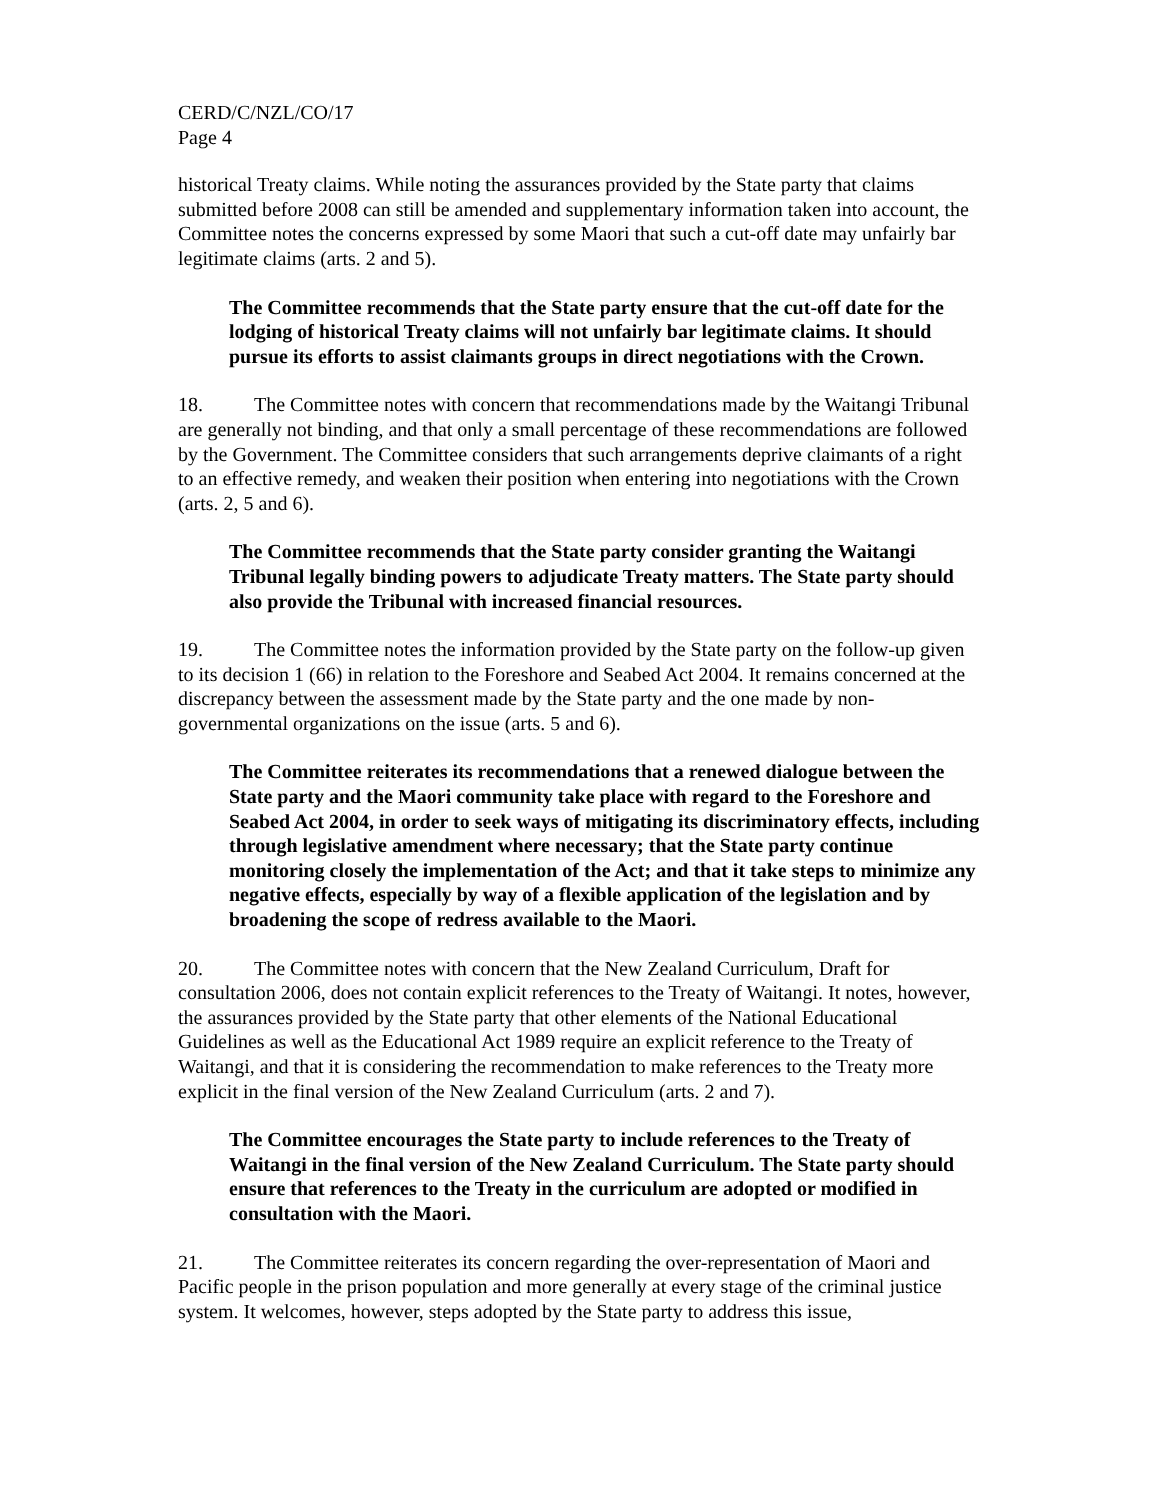CERD/C/NZL/CO/17
Page 4
historical Treaty claims. While noting the assurances provided by the State party that claims submitted before 2008 can still be amended and supplementary information taken into account, the Committee notes the concerns expressed by some Maori that such a cut-off date may unfairly bar legitimate claims (arts. 2 and 5).
The Committee recommends that the State party ensure that the cut-off date for the lodging of historical Treaty claims will not unfairly bar legitimate claims. It should pursue its efforts to assist claimants groups in direct negotiations with the Crown.
18. The Committee notes with concern that recommendations made by the Waitangi Tribunal are generally not binding, and that only a small percentage of these recommendations are followed by the Government. The Committee considers that such arrangements deprive claimants of a right to an effective remedy, and weaken their position when entering into negotiations with the Crown (arts. 2, 5 and 6).
The Committee recommends that the State party consider granting the Waitangi Tribunal legally binding powers to adjudicate Treaty matters. The State party should also provide the Tribunal with increased financial resources.
19. The Committee notes the information provided by the State party on the follow-up given to its decision 1 (66) in relation to the Foreshore and Seabed Act 2004. It remains concerned at the discrepancy between the assessment made by the State party and the one made by non-governmental organizations on the issue (arts. 5 and 6).
The Committee reiterates its recommendations that a renewed dialogue between the State party and the Maori community take place with regard to the Foreshore and Seabed Act 2004, in order to seek ways of mitigating its discriminatory effects, including through legislative amendment where necessary; that the State party continue monitoring closely the implementation of the Act; and that it take steps to minimize any negative effects, especially by way of a flexible application of the legislation and by broadening the scope of redress available to the Maori.
20. The Committee notes with concern that the New Zealand Curriculum, Draft for consultation 2006, does not contain explicit references to the Treaty of Waitangi. It notes, however, the assurances provided by the State party that other elements of the National Educational Guidelines as well as the Educational Act 1989 require an explicit reference to the Treaty of Waitangi, and that it is considering the recommendation to make references to the Treaty more explicit in the final version of the New Zealand Curriculum (arts. 2 and 7).
The Committee encourages the State party to include references to the Treaty of Waitangi in the final version of the New Zealand Curriculum. The State party should ensure that references to the Treaty in the curriculum are adopted or modified in consultation with the Maori.
21. The Committee reiterates its concern regarding the over-representation of Maori and Pacific people in the prison population and more generally at every stage of the criminal justice system. It welcomes, however, steps adopted by the State party to address this issue,